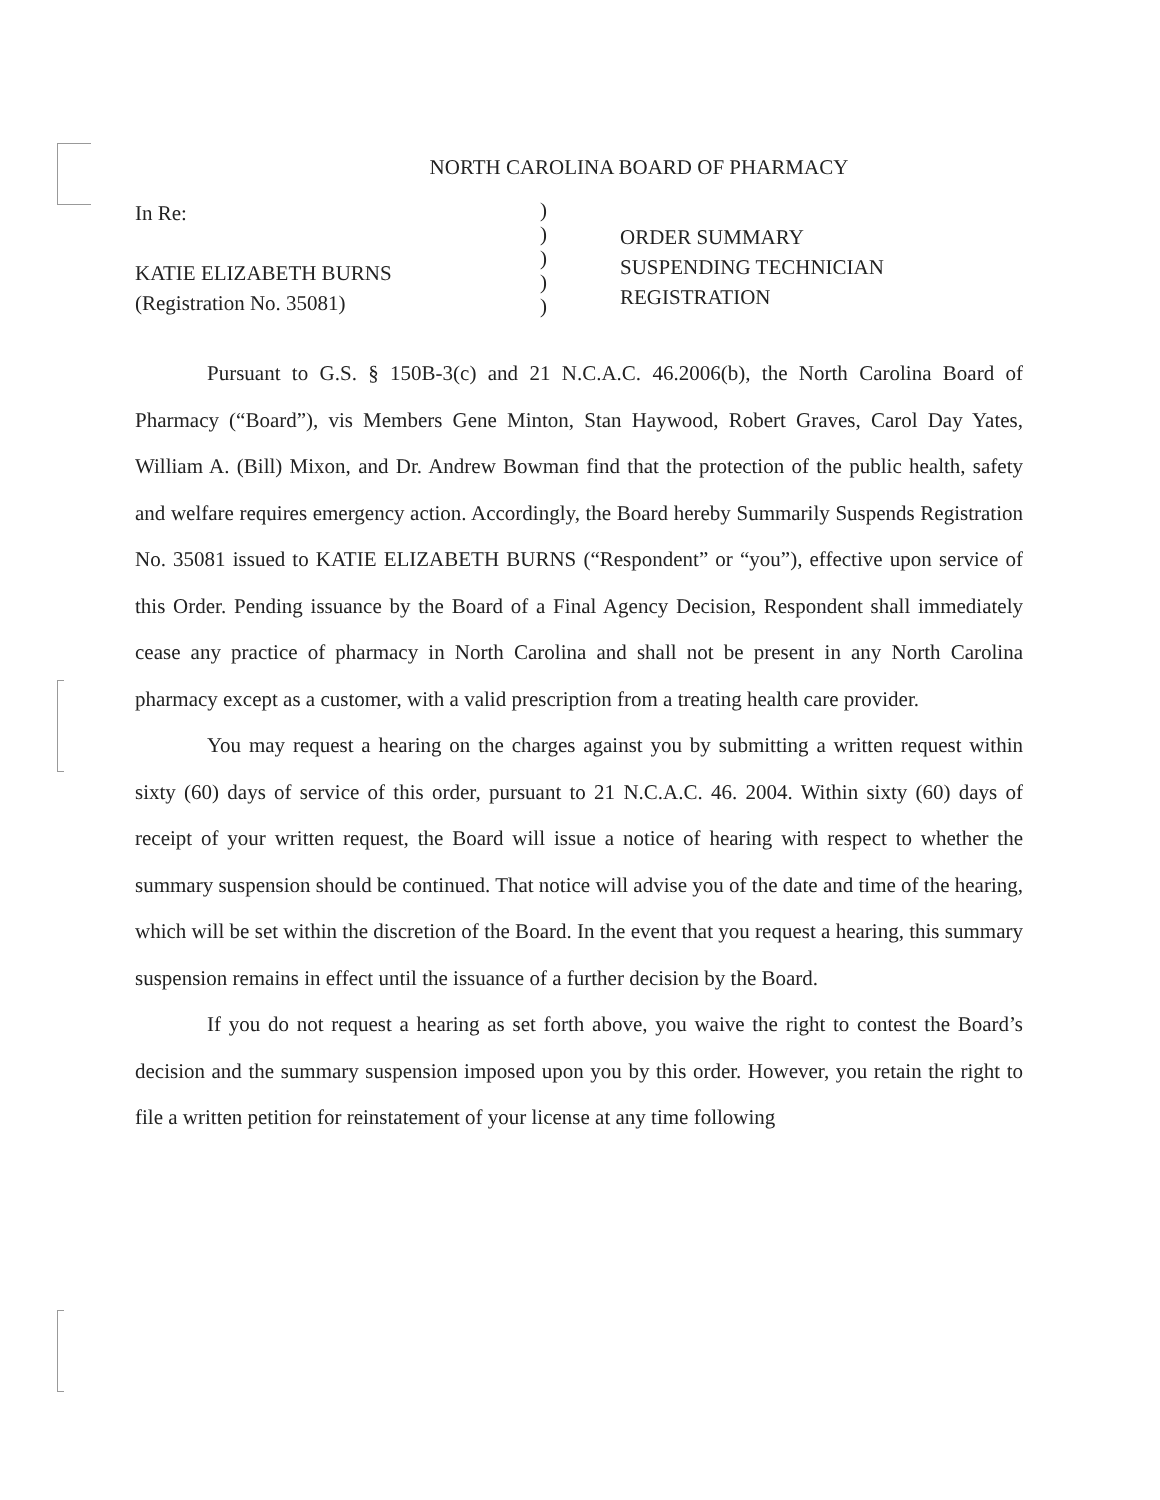NORTH CAROLINA BOARD OF PHARMACY
In Re:
KATIE ELIZABETH BURNS
(Registration No. 35081)
)
)
)
)
)
ORDER SUMMARY
SUSPENDING TECHNICIAN
REGISTRATION
Pursuant to G.S. § 150B-3(c) and 21 N.C.A.C. 46.2006(b), the North Carolina Board of Pharmacy (“Board”), vis Members Gene Minton, Stan Haywood, Robert Graves, Carol Day Yates, William A. (Bill) Mixon, and Dr. Andrew Bowman find that the protection of the public health, safety and welfare requires emergency action. Accordingly, the Board hereby Summarily Suspends Registration No. 35081 issued to KATIE ELIZABETH BURNS (“Respondent” or “you”), effective upon service of this Order. Pending issuance by the Board of a Final Agency Decision, Respondent shall immediately cease any practice of pharmacy in North Carolina and shall not be present in any North Carolina pharmacy except as a customer, with a valid prescription from a treating health care provider.
You may request a hearing on the charges against you by submitting a written request within sixty (60) days of service of this order, pursuant to 21 N.C.A.C. 46. 2004. Within sixty (60) days of receipt of your written request, the Board will issue a notice of hearing with respect to whether the summary suspension should be continued. That notice will advise you of the date and time of the hearing, which will be set within the discretion of the Board. In the event that you request a hearing, this summary suspension remains in effect until the issuance of a further decision by the Board.
If you do not request a hearing as set forth above, you waive the right to contest the Board’s decision and the summary suspension imposed upon you by this order. However, you retain the right to file a written petition for reinstatement of your license at any time following